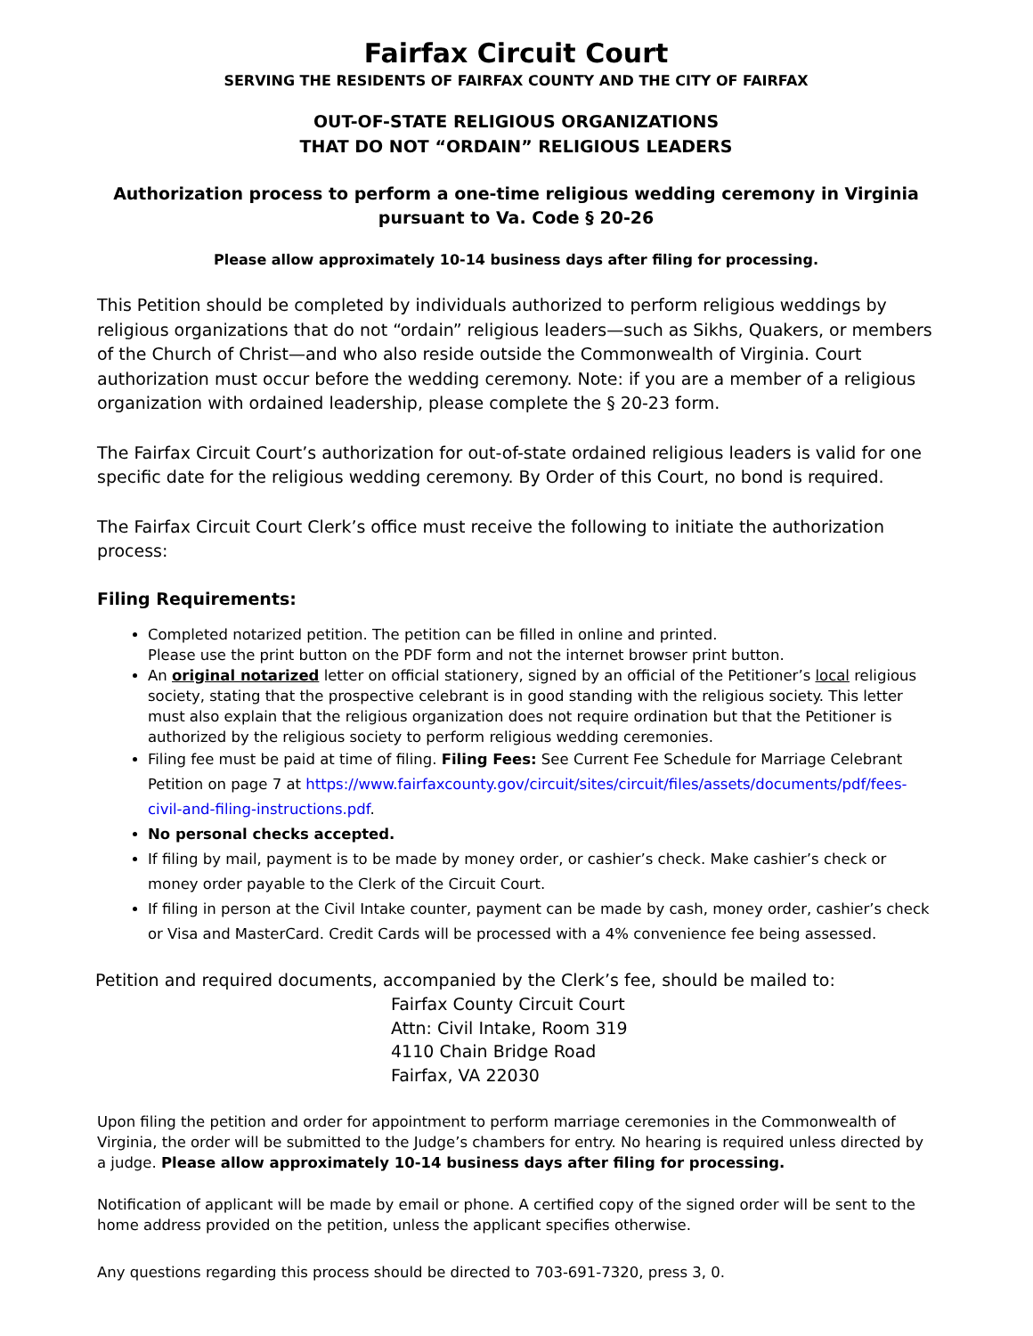Fairfax Circuit Court
SERVING THE RESIDENTS OF FAIRFAX COUNTY AND THE CITY OF FAIRFAX
OUT-OF-STATE RELIGIOUS ORGANIZATIONS
THAT DO NOT “ORDAIN” RELIGIOUS LEADERS
Authorization process to perform a one-time religious wedding ceremony in Virginia
pursuant to Va. Code § 20-26
Please allow approximately 10-14 business days after filing for processing.
This Petition should be completed by individuals authorized to perform religious weddings by religious organizations that do not “ordain” religious leaders—such as Sikhs, Quakers, or members of the Church of Christ—and who also reside outside the Commonwealth of Virginia. Court authorization must occur before the wedding ceremony. Note: if you are a member of a religious organization with ordained leadership, please complete the § 20-23 form.
The Fairfax Circuit Court’s authorization for out-of-state ordained religious leaders is valid for one specific date for the religious wedding ceremony. By Order of this Court, no bond is required.
The Fairfax Circuit Court Clerk’s office must receive the following to initiate the authorization process:
Filing Requirements:
Completed notarized petition. The petition can be filled in online and printed.
Please use the print button on the PDF form and not the internet browser print button.
An original notarized letter on official stationery, signed by an official of the Petitioner’s local religious society, stating that the prospective celebrant is in good standing with the religious society. This letter must also explain that the religious organization does not require ordination but that the Petitioner is authorized by the religious society to perform religious wedding ceremonies.
Filing fee must be paid at time of filing. Filing Fees: See Current Fee Schedule for Marriage Celebrant Petition on page 7 at https://www.fairfaxcounty.gov/circuit/sites/circuit/files/assets/documents/pdf/fees-civil-and-filing-instructions.pdf.
No personal checks accepted.
If filing by mail, payment is to be made by money order, or cashier’s check. Make cashier’s check or money order payable to the Clerk of the Circuit Court.
If filing in person at the Civil Intake counter, payment can be made by cash, money order, cashier’s check or Visa and MasterCard. Credit Cards will be processed with a 4% convenience fee being assessed.
Petition and required documents, accompanied by the Clerk’s fee, should be mailed to:
Fairfax County Circuit Court
Attn: Civil Intake, Room 319
4110 Chain Bridge Road
Fairfax, VA 22030
Upon filing the petition and order for appointment to perform marriage ceremonies in the Commonwealth of Virginia, the order will be submitted to the Judge’s chambers for entry. No hearing is required unless directed by a judge. Please allow approximately 10-14 business days after filing for processing.
Notification of applicant will be made by email or phone. A certified copy of the signed order will be sent to the home address provided on the petition, unless the applicant specifies otherwise.
Any questions regarding this process should be directed to 703-691-7320, press 3, 0.